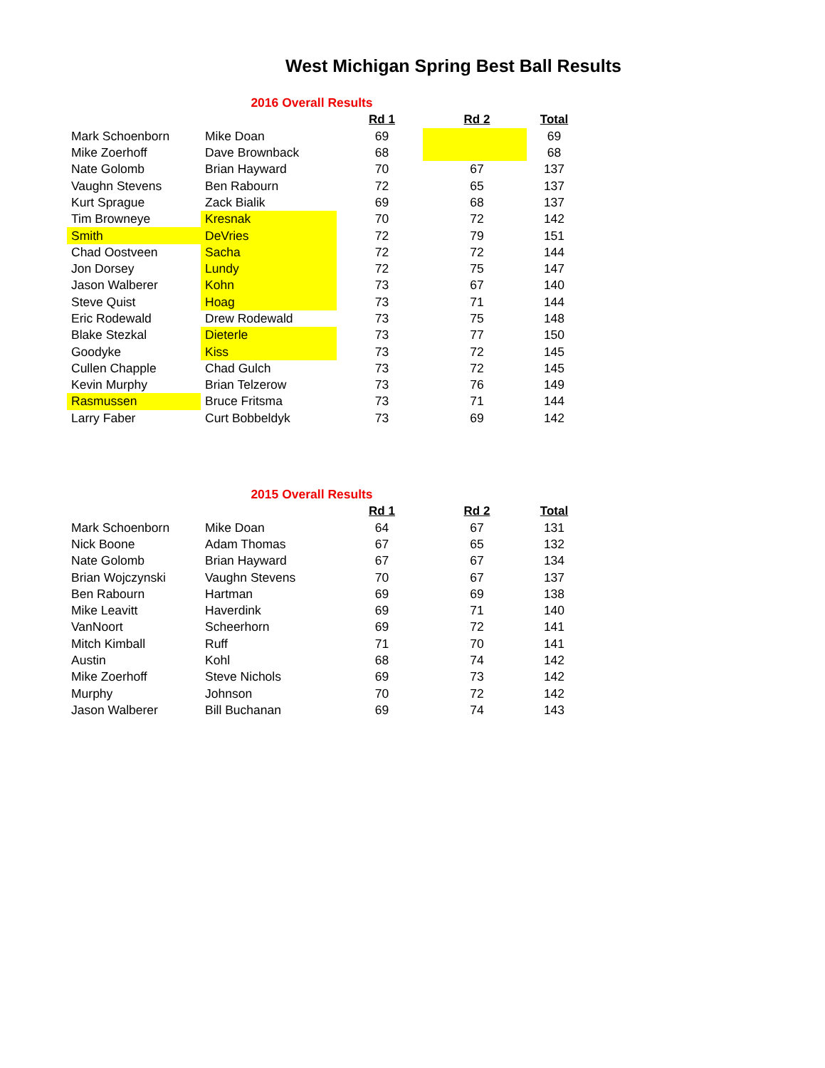West Michigan Spring Best Ball Results
| | 2016 Overall Results | | | |
| | | Rd 1 | Rd 2 | Total |
| Mark Schoenborn | Mike Doan | 69 | | 69 |
| Mike Zoerhoff | Dave Brownback | 68 | | 68 |
| Nate Golomb | Brian Hayward | 70 | 67 | 137 |
| Vaughn Stevens | Ben Rabourn | 72 | 65 | 137 |
| Kurt Sprague | Zack Bialik | 69 | 68 | 137 |
| Tim Browneye | Kresnak | 70 | 72 | 142 |
| Smith | DeVries | 72 | 79 | 151 |
| Chad Oostveen | Sacha | 72 | 72 | 144 |
| Jon Dorsey | Lundy | 72 | 75 | 147 |
| Jason Walberer | Kohn | 73 | 67 | 140 |
| Steve Quist | Hoag | 73 | 71 | 144 |
| Eric Rodewald | Drew Rodewald | 73 | 75 | 148 |
| Blake Stezkal | Dieterle | 73 | 77 | 150 |
| Goodyke | Kiss | 73 | 72 | 145 |
| Cullen Chapple | Chad Gulch | 73 | 72 | 145 |
| Kevin Murphy | Brian Telzerow | 73 | 76 | 149 |
| Rasmussen | Bruce Fritsma | 73 | 71 | 144 |
| Larry Faber | Curt Bobbeldyk | 73 | 69 | 142 |
| | 2015 Overall Results | | | |
| | | Rd 1 | Rd 2 | Total |
| Mark Schoenborn | Mike Doan | 64 | 67 | 131 |
| Nick Boone | Adam Thomas | 67 | 65 | 132 |
| Nate Golomb | Brian Hayward | 67 | 67 | 134 |
| Brian Wojczynski | Vaughn Stevens | 70 | 67 | 137 |
| Ben Rabourn | Hartman | 69 | 69 | 138 |
| Mike Leavitt | Haverdink | 69 | 71 | 140 |
| VanNoort | Scheerhorn | 69 | 72 | 141 |
| Mitch Kimball | Ruff | 71 | 70 | 141 |
| Austin | Kohl | 68 | 74 | 142 |
| Mike Zoerhoff | Steve Nichols | 69 | 73 | 142 |
| Murphy | Johnson | 70 | 72 | 142 |
| Jason Walberer | Bill Buchanan | 69 | 74 | 143 |